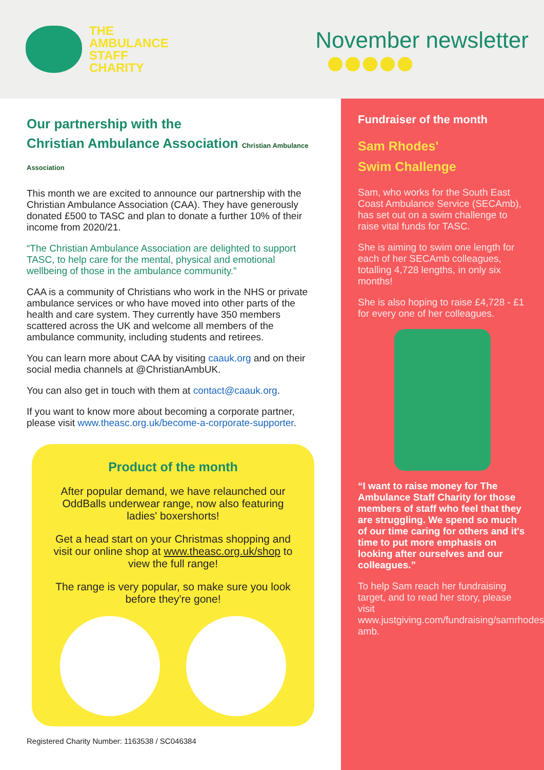THE
AMBULANCE
STAFF
CHARITY
November newsletter
Our partnership with the
Christian Ambulance Association Christian Ambulance Association
This month we are excited to announce our partnership with the Christian Ambulance Association (CAA). They have generously donated £500 to TASC and plan to donate a further 10% of their income from 2020/21.
“The Christian Ambulance Association are delighted to support TASC, to help care for the mental, physical and emotional wellbeing of those in the ambulance community.”
CAA is a community of Christians who work in the NHS or private ambulance services or who have moved into other parts of the health and care system. They currently have 350 members scattered across the UK and welcome all members of the ambulance community, including students and retirees.
You can learn more about CAA by visiting caauk.org and on their social media channels at @ChristianAmbUK.
You can also get in touch with them at contact@caauk.org.
If you want to know more about becoming a corporate partner, please visit www.theasc.org.uk/become-a-corporate-supporter.
Product of the month
After popular demand, we have relaunched our OddBalls underwear range, now also featuring ladies' boxershorts!
Get a head start on your Christmas shopping and visit our online shop at www.theasc.org.uk/shop to view the full range!
The range is very popular, so make sure you look before they're gone!
Registered Charity Number: 1163538 / SC046384
Fundraiser of the month
Sam Rhodes'
Swim Challenge
Sam, who works for the South East Coast Ambulance Service (SECAmb), has set out on a swim challenge to raise vital funds for TASC.
She is aiming to swim one length for each of her SECAmb colleagues, totalling 4,728 lengths, in only six months!
She is also hoping to raise £4,728 - £1 for every one of her colleagues.
“I want to raise money for The Ambulance Staff Charity for those members of staff who feel that they are struggling. We spend so much of our time caring for others and it's time to put more emphasis on looking after ourselves and our colleagues.”
To help Sam reach her fundraising target, and to read her story, please visit www.justgiving.com/fundraising/samrhodes-amb.